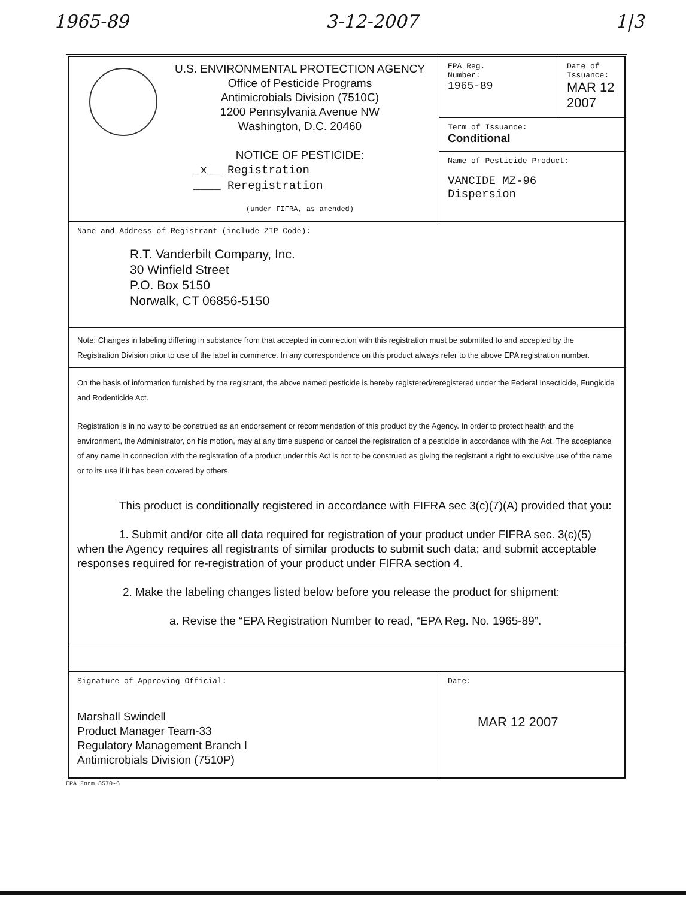1965-89 3-12-2007 1|3
| U.S. ENVIRONMENTAL PROTECTION AGENCY Office of Pesticide Programs Antimicrobials Division (7510C) 1200 Pennsylvania Avenue NW Washington, D.C. 20460 NOTICE OF PESTICIDE: _x__ Registration ____ Reregistration (under FIFRA, as amended) | EPA Reg. Number: 1965-89 | Date of Issuance: MAR 12 2007 |
| | Term of Issuance: Conditional | |
| | Name of Pesticide Product: VANCIDE MZ-96 Dispersion | |
| Name and Address of Registrant (include ZIP Code): R.T. Vanderbilt Company, Inc. 30 Winfield Street P.O. Box 5150 Norwalk, CT 06856-5150 | | |
| Note: Changes in labeling differing in substance from that accepted in connection with this registration must be submitted to and accepted by the Registration Division prior to use of the label in commerce. In any correspondence on this product always refer to the above EPA registration number. | | |
| On the basis of information furnished by the registrant, the above named pesticide is hereby registered/reregistered under the Federal Insecticide, Fungicide and Rodenticide Act. Registration is in no way to be construed as an endorsement or recommendation of this product by the Agency. In order to protect health and the environment, the Administrator, on his motion, may at any time suspend or cancel the registration of a pesticide in accordance with the Act. The acceptance of any name in connection with the registration of a product under this Act is not to be construed as giving the registrant a right to exclusive use of the name or to its use if it has been covered by others. This product is conditionally registered in accordance with FIFRA sec 3(c)(7)(A) provided that you: 1. Submit and/or cite all data required for registration of your product under FIFRA sec. 3(c)(5) when the Agency requires all registrants of similar products to submit such data; and submit acceptable responses required for re-registration of your product under FIFRA section 4. 2. Make the labeling changes listed below before you release the product for shipment: a. Revise the “EPA Registration Number to read, “EPA Reg. No. 1965-89”. | | |
| Signature of Approving Official: Marshall Swindell Product Manager Team-33 Regulatory Management Branch I Antimicrobials Division (7510P) | Date: MAR 12 2007 |
EPA Form 8570-6